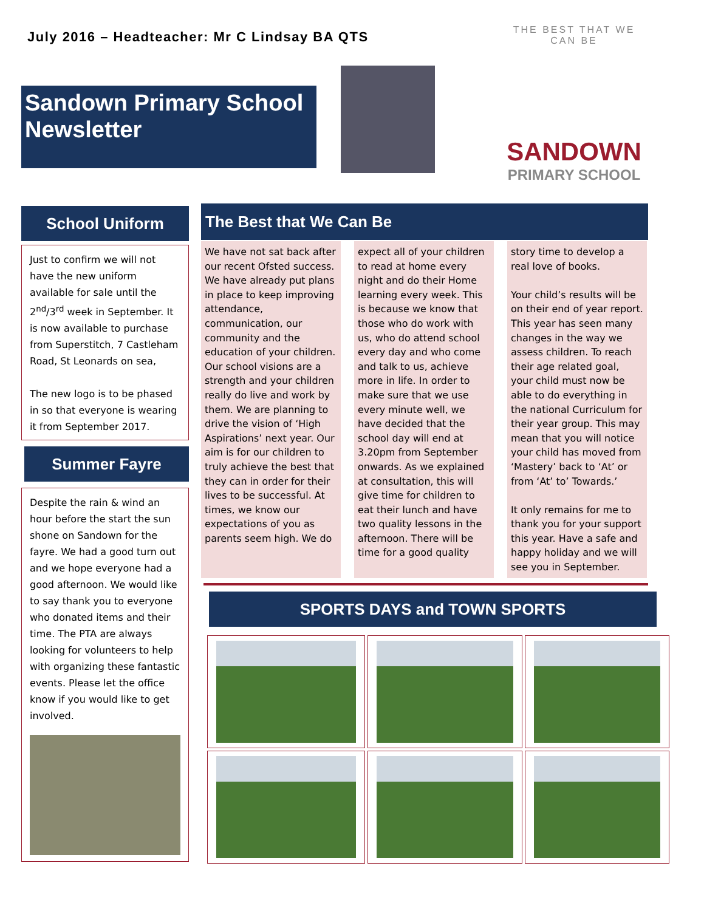July 2016 – Headteacher: Mr C Lindsay BA QTS
Sandown Primary School Newsletter
THE BEST THAT WE CAN BE
SANDOWN
PRIMARY SCHOOL
School Uniform
Just to confirm we will not have the new uniform available for sale until the 2<sup>nd</sup>/3<sup>rd</sup> week in September. It is now available to purchase from Superstitch, 7 Castleham Road, St Leonards on sea,
The new logo is to be phased in so that everyone is wearing it from September 2017.
Summer Fayre
Despite the rain & wind an hour before the start the sun shone on Sandown for the fayre. We had a good turn out and we hope everyone had a good afternoon. We would like to say thank you to everyone who donated items and their time. The PTA are always looking for volunteers to help with organizing these fantastic events. Please let the office know if you would like to get involved.
The Best that We Can Be
We have not sat back after our recent Ofsted success. We have already put plans in place to keep improving attendance, communication, our community and the education of your children. Our school visions are a strength and your children really do live and work by them. We are planning to drive the vision of ‘High Aspirations’ next year. Our aim is for our children to truly achieve the best that they can in order for their lives to be successful. At times, we know our expectations of you as parents seem high. We do
expect all of your children to read at home every night and do their Home learning every week. This is because we know that those who do work with us, who do attend school every day and who come and talk to us, achieve more in life. In order to make sure that we use every minute well, we have decided that the school day will end at 3.20pm from September onwards. As we explained at consultation, this will give time for children to eat their lunch and have two quality lessons in the afternoon. There will be time for a good quality
story time to develop a real love of books.
Your child’s results will be on their end of year report. This year has seen many changes in the way we assess children. To reach their age related goal, your child must now be able to do everything in the national Curriculum for their year group. This may mean that you will notice your child has moved from ‘Mastery’ back to ‘At’ or from ‘At’ to’ Towards.’
It only remains for me to thank you for your support this year. Have a safe and happy holiday and we will see you in September.
SPORTS DAYS and TOWN SPORTS